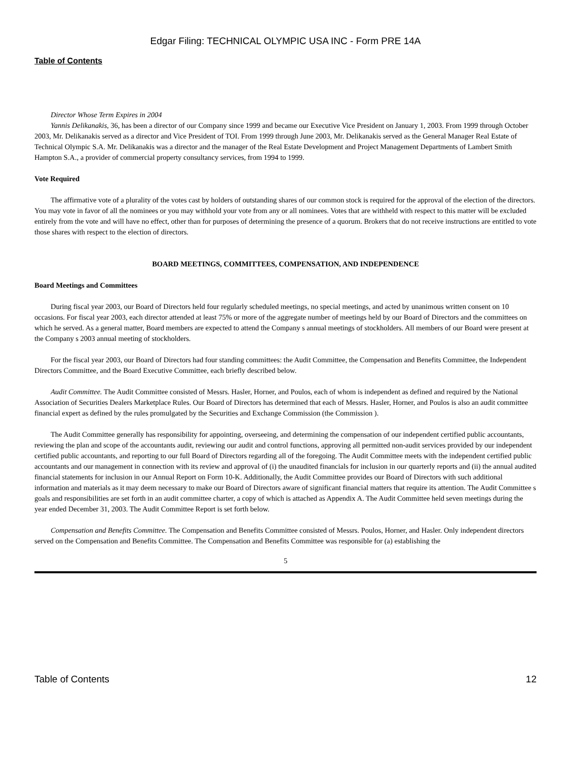Edgar Filing: TECHNICAL OLYMPIC USA INC - Form PRE 14A
Table of Contents
Director Whose Term Expires in 2004
Yannis Delikanakis, 36, has been a director of our Company since 1999 and became our Executive Vice President on January 1, 2003. From 1999 through October 2003, Mr. Delikanakis served as a director and Vice President of TOI. From 1999 through June 2003, Mr. Delikanakis served as the General Manager Real Estate of Technical Olympic S.A. Mr. Delikanakis was a director and the manager of the Real Estate Development and Project Management Departments of Lambert Smith Hampton S.A., a provider of commercial property consultancy services, from 1994 to 1999.
Vote Required
The affirmative vote of a plurality of the votes cast by holders of outstanding shares of our common stock is required for the approval of the election of the directors. You may vote in favor of all the nominees or you may withhold your vote from any or all nominees. Votes that are withheld with respect to this matter will be excluded entirely from the vote and will have no effect, other than for purposes of determining the presence of a quorum. Brokers that do not receive instructions are entitled to vote those shares with respect to the election of directors.
BOARD MEETINGS, COMMITTEES, COMPENSATION, AND INDEPENDENCE
Board Meetings and Committees
During fiscal year 2003, our Board of Directors held four regularly scheduled meetings, no special meetings, and acted by unanimous written consent on 10 occasions. For fiscal year 2003, each director attended at least 75% or more of the aggregate number of meetings held by our Board of Directors and the committees on which he served. As a general matter, Board members are expected to attend the Company s annual meetings of stockholders. All members of our Board were present at the Company s 2003 annual meeting of stockholders.
For the fiscal year 2003, our Board of Directors had four standing committees: the Audit Committee, the Compensation and Benefits Committee, the Independent Directors Committee, and the Board Executive Committee, each briefly described below.
Audit Committee. The Audit Committee consisted of Messrs. Hasler, Horner, and Poulos, each of whom is independent as defined and required by the National Association of Securities Dealers Marketplace Rules. Our Board of Directors has determined that each of Messrs. Hasler, Horner, and Poulos is also an audit committee financial expert as defined by the rules promulgated by the Securities and Exchange Commission (the Commission ).
The Audit Committee generally has responsibility for appointing, overseeing, and determining the compensation of our independent certified public accountants, reviewing the plan and scope of the accountants audit, reviewing our audit and control functions, approving all permitted non-audit services provided by our independent certified public accountants, and reporting to our full Board of Directors regarding all of the foregoing. The Audit Committee meets with the independent certified public accountants and our management in connection with its review and approval of (i) the unaudited financials for inclusion in our quarterly reports and (ii) the annual audited financial statements for inclusion in our Annual Report on Form 10-K. Additionally, the Audit Committee provides our Board of Directors with such additional information and materials as it may deem necessary to make our Board of Directors aware of significant financial matters that require its attention. The Audit Committee s goals and responsibilities are set forth in an audit committee charter, a copy of which is attached as Appendix A. The Audit Committee held seven meetings during the year ended December 31, 2003. The Audit Committee Report is set forth below.
Compensation and Benefits Committee. The Compensation and Benefits Committee consisted of Messrs. Poulos, Horner, and Hasler. Only independent directors served on the Compensation and Benefits Committee. The Compensation and Benefits Committee was responsible for (a) establishing the
5
Table of Contents 12